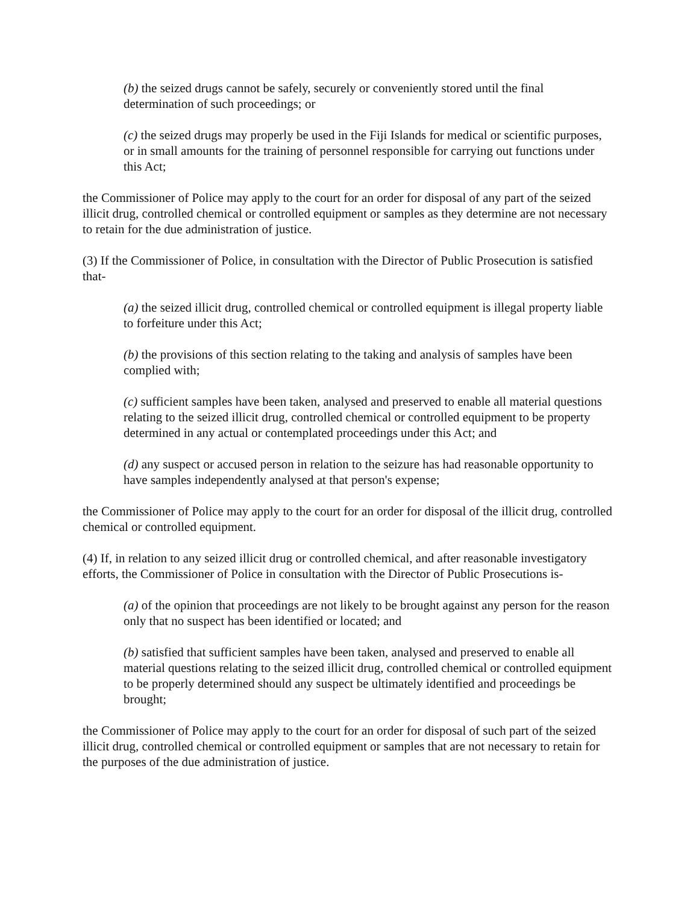(b) the seized drugs cannot be safely, securely or conveniently stored until the final determination of such proceedings; or
(c) the seized drugs may properly be used in the Fiji Islands for medical or scientific purposes, or in small amounts for the training of personnel responsible for carrying out functions under this Act;
the Commissioner of Police may apply to the court for an order for disposal of any part of the seized illicit drug, controlled chemical or controlled equipment or samples as they determine are not necessary to retain for the due administration of justice.
(3) If the Commissioner of Police, in consultation with the Director of Public Prosecution is satisfied that-
(a) the seized illicit drug, controlled chemical or controlled equipment is illegal property liable to forfeiture under this Act;
(b) the provisions of this section relating to the taking and analysis of samples have been complied with;
(c) sufficient samples have been taken, analysed and preserved to enable all material questions relating to the seized illicit drug, controlled chemical or controlled equipment to be property determined in any actual or contemplated proceedings under this Act; and
(d) any suspect or accused person in relation to the seizure has had reasonable opportunity to have samples independently analysed at that person's expense;
the Commissioner of Police may apply to the court for an order for disposal of the illicit drug, controlled chemical or controlled equipment.
(4) If, in relation to any seized illicit drug or controlled chemical, and after reasonable investigatory efforts, the Commissioner of Police in consultation with the Director of Public Prosecutions is-
(a) of the opinion that proceedings are not likely to be brought against any person for the reason only that no suspect has been identified or located; and
(b) satisfied that sufficient samples have been taken, analysed and preserved to enable all material questions relating to the seized illicit drug, controlled chemical or controlled equipment to be properly determined should any suspect be ultimately identified and proceedings be brought;
the Commissioner of Police may apply to the court for an order for disposal of such part of the seized illicit drug, controlled chemical or controlled equipment or samples that are not necessary to retain for the purposes of the due administration of justice.